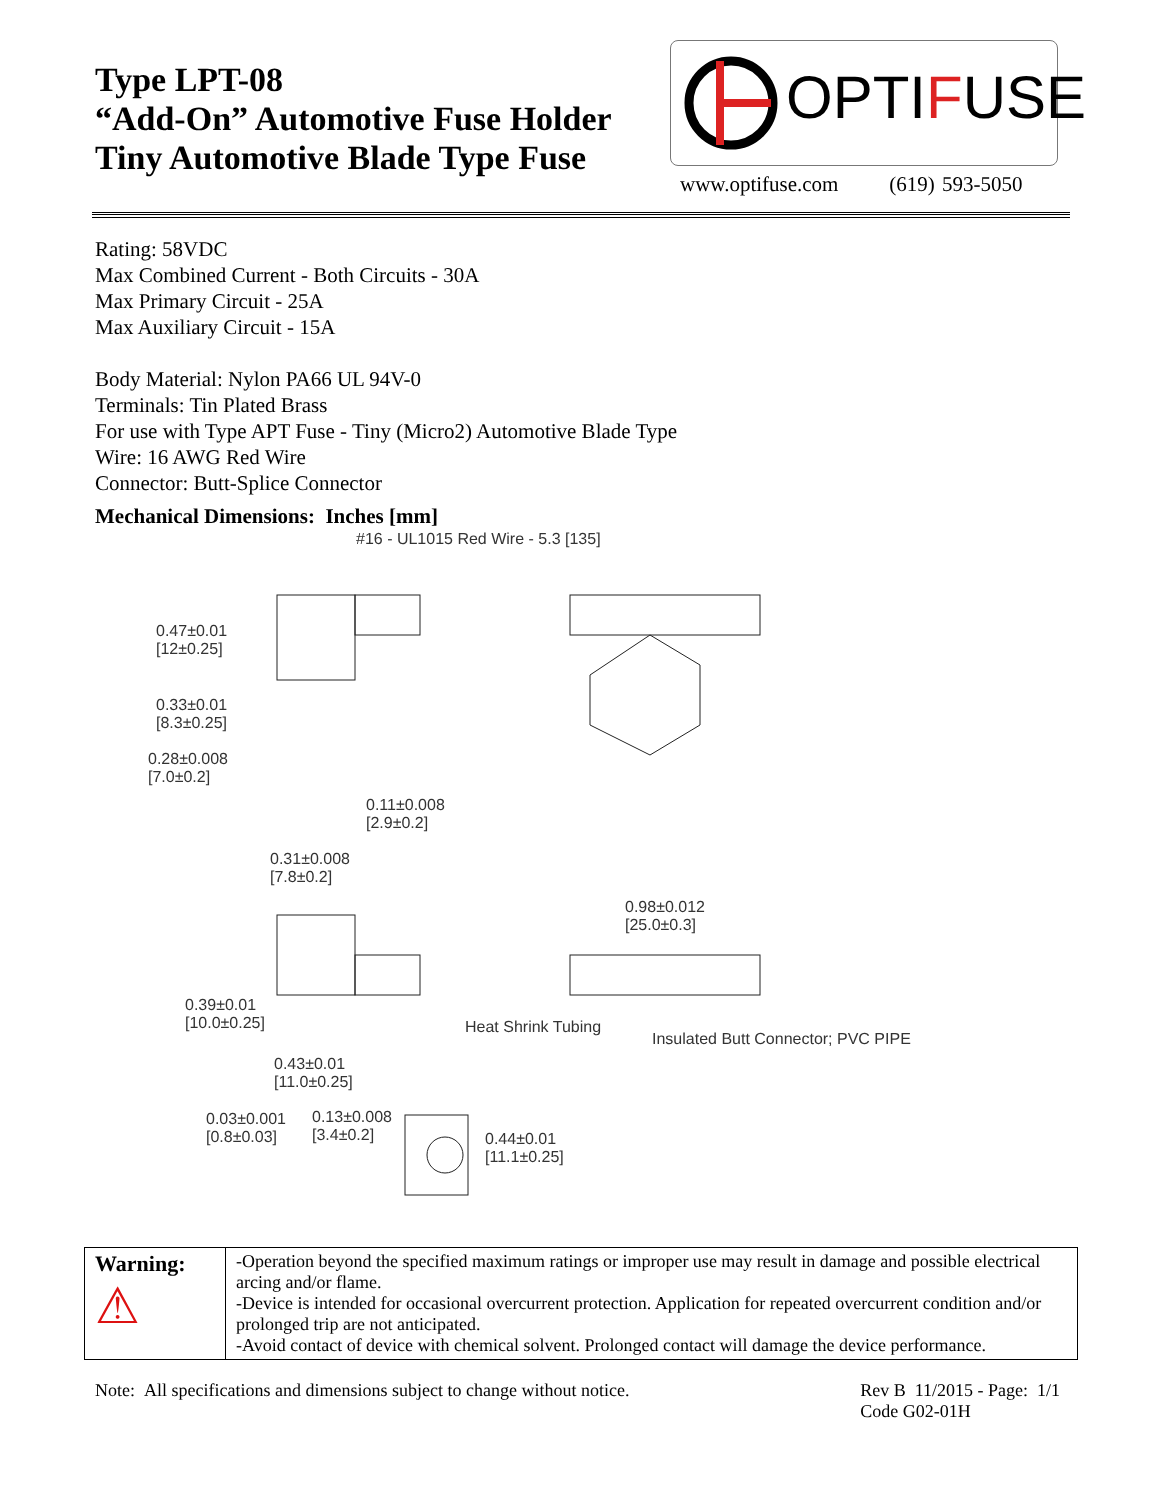Type LPT-08
“Add-On” Automotive Fuse Holder
Tiny Automotive Blade Type Fuse
OPTIFUSE
www.optifuse.com (619) 593-5050
Rating: 58VDC
Max Combined Current - Both Circuits - 30A
Max Primary Circuit - 25A
Max Auxiliary Circuit - 15A
Body Material: Nylon PA66 UL 94V-0
Terminals: Tin Plated Brass
For use with Type APT Fuse - Tiny (Micro2) Automotive Blade Type
Wire: 16 AWG Red Wire
Connector: Butt-Splice Connector
Mechanical Dimensions: Inches [mm]
#16 - UL1015 Red Wire - 5.3 [135]
0.47±0.01
[12±0.25]
0.33±0.01
[8.3±0.25]
0.28±0.008
[7.0±0.2]
0.11±0.008
[2.9±0.2]
0.31±0.008
[7.8±0.2]
0.98±0.012
[25.0±0.3]
0.39±0.01
[10.0±0.25] Heat Shrink Tubing
Insulated Butt Connector; PVC PIPE
0.43±0.01
[11.0±0.25]
0.03±0.001
[0.8±0.03]
0.13±0.008
[3.4±0.2] 0.44±0.01
[11.1±0.25]
| Warning: ⚠ | -Operation beyond the specified maximum ratings or improper use may result in damage and possible electrical arcing and/or flame. -Device is intended for occasional overcurrent protection. Application for repeated overcurrent condition and/or prolonged trip are not anticipated. -Avoid contact of device with chemical solvent. Prolonged contact will damage the device performance. |
Note: All specifications and dimensions subject to change without notice. Rev B 11/2015 - Page: 1/1
Code G02-01H